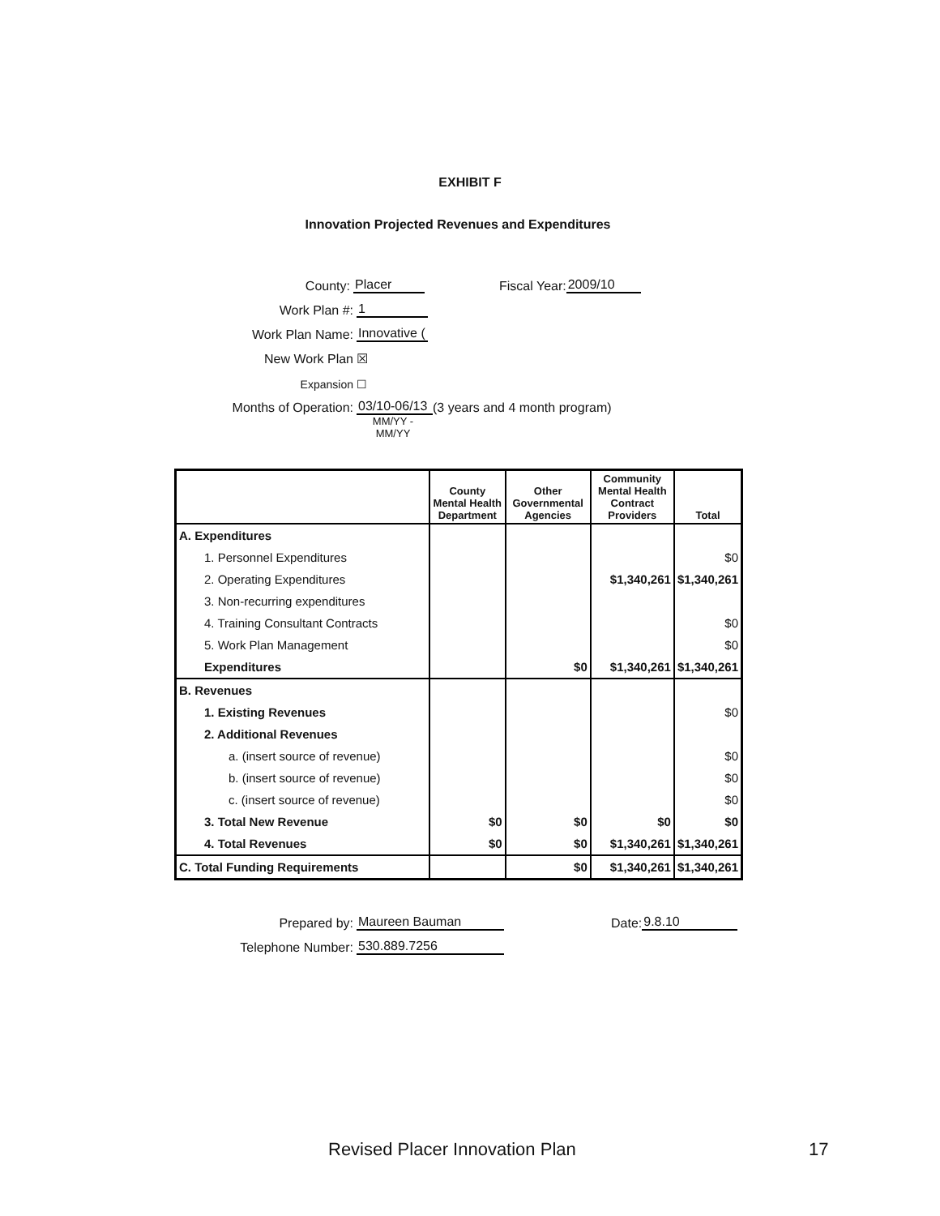EXHIBIT F
Innovation Projected Revenues and Expenditures
County: Placer Fiscal Year: 2009/10
Work Plan #: 1
Work Plan Name: Innovative (
New Work Plan ☒
Expansion ☐
Months of Operation: 03/10-06/13 (3 years and 4 month program)
MM/YY - MM/YY
| | County Mental Health Department | Other Governmental Agencies | Community Mental Health Contract Providers | Total |
| --- | --- | --- | --- | --- |
| A. Expenditures | | | | |
| 1. Personnel Expenditures | | | | $0 |
| 2. Operating Expenditures | | | $1,340,261 | $1,340,261 |
| 3. Non-recurring expenditures | | | | |
| 4. Training Consultant Contracts | | | | $0 |
| 5. Work Plan Management | | | | $0 |
| Expenditures | | $0 | $1,340,261 | $1,340,261 |
| B. Revenues | | | | |
| 1. Existing Revenues | | | | $0 |
| 2. Additional Revenues | | | | |
| a. (insert source of revenue) | | | | $0 |
| b. (insert source of revenue) | | | | $0 |
| c. (insert source of revenue) | | | | $0 |
| 3. Total New Revenue | $0 | $0 | $0 | $0 |
| 4. Total Revenues | $0 | $0 | $1,340,261 | $1,340,261 |
| C. Total Funding Requirements | | $0 | $1,340,261 | $1,340,261 |
Prepared by: Maureen Bauman Date: 9.8.10
Telephone Number: 530.889.7256
Revised Placer Innovation Plan 17